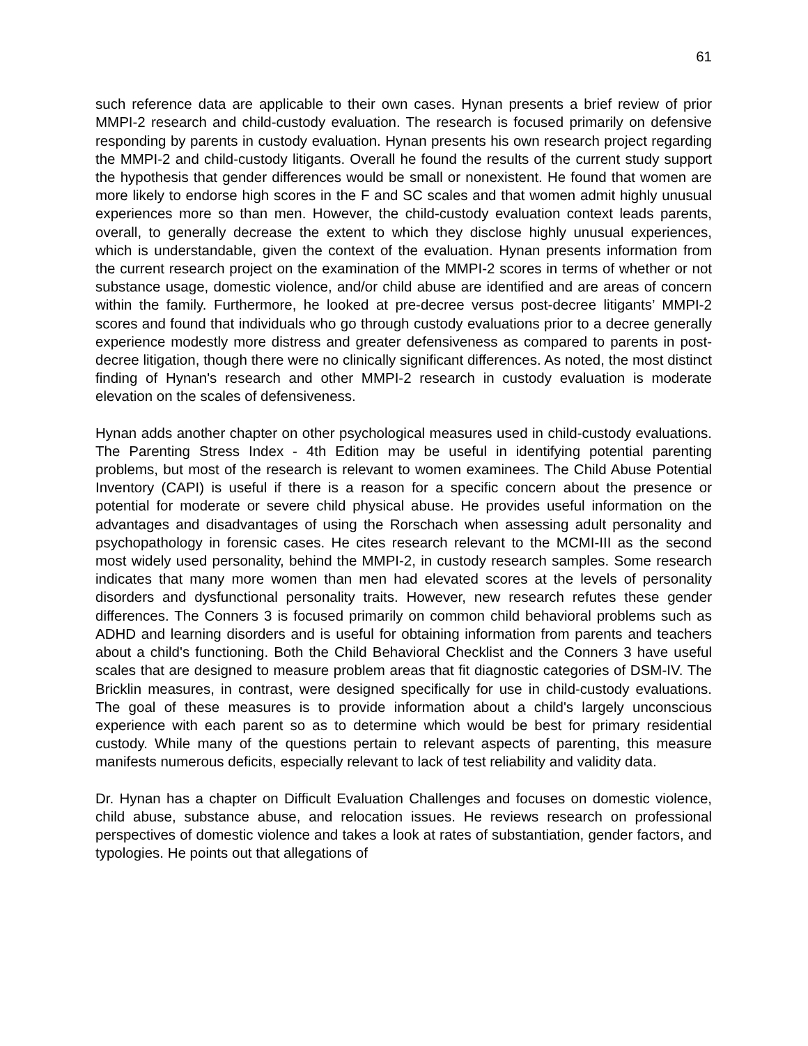61
such reference data are applicable to their own cases. Hynan presents a brief review of prior MMPI-2 research and child-custody evaluation. The research is focused primarily on defensive responding by parents in custody evaluation. Hynan presents his own research project regarding the MMPI-2 and child-custody litigants. Overall he found the results of the current study support the hypothesis that gender differences would be small or nonexistent. He found that women are more likely to endorse high scores in the F and SC scales and that women admit highly unusual experiences more so than men. However, the child-custody evaluation context leads parents, overall, to generally decrease the extent to which they disclose highly unusual experiences, which is understandable, given the context of the evaluation. Hynan presents information from the current research project on the examination of the MMPI-2 scores in terms of whether or not substance usage, domestic violence, and/or child abuse are identified and are areas of concern within the family. Furthermore, he looked at pre-decree versus post-decree litigants’ MMPI-2 scores and found that individuals who go through custody evaluations prior to a decree generally experience modestly more distress and greater defensiveness as compared to parents in post-decree litigation, though there were no clinically significant differences. As noted, the most distinct finding of Hynan's research and other MMPI-2 research in custody evaluation is moderate elevation on the scales of defensiveness.
Hynan adds another chapter on other psychological measures used in child-custody evaluations. The Parenting Stress Index - 4th Edition may be useful in identifying potential parenting problems, but most of the research is relevant to women examinees. The Child Abuse Potential Inventory (CAPI) is useful if there is a reason for a specific concern about the presence or potential for moderate or severe child physical abuse. He provides useful information on the advantages and disadvantages of using the Rorschach when assessing adult personality and psychopathology in forensic cases. He cites research relevant to the MCMI-III as the second most widely used personality, behind the MMPI-2, in custody research samples. Some research indicates that many more women than men had elevated scores at the levels of personality disorders and dysfunctional personality traits. However, new research refutes these gender differences. The Conners 3 is focused primarily on common child behavioral problems such as ADHD and learning disorders and is useful for obtaining information from parents and teachers about a child's functioning. Both the Child Behavioral Checklist and the Conners 3 have useful scales that are designed to measure problem areas that fit diagnostic categories of DSM-IV. The Bricklin measures, in contrast, were designed specifically for use in child-custody evaluations. The goal of these measures is to provide information about a child's largely unconscious experience with each parent so as to determine which would be best for primary residential custody. While many of the questions pertain to relevant aspects of parenting, this measure manifests numerous deficits, especially relevant to lack of test reliability and validity data.
Dr. Hynan has a chapter on Difficult Evaluation Challenges and focuses on domestic violence, child abuse, substance abuse, and relocation issues. He reviews research on professional perspectives of domestic violence and takes a look at rates of substantiation, gender factors, and typologies. He points out that allegations of